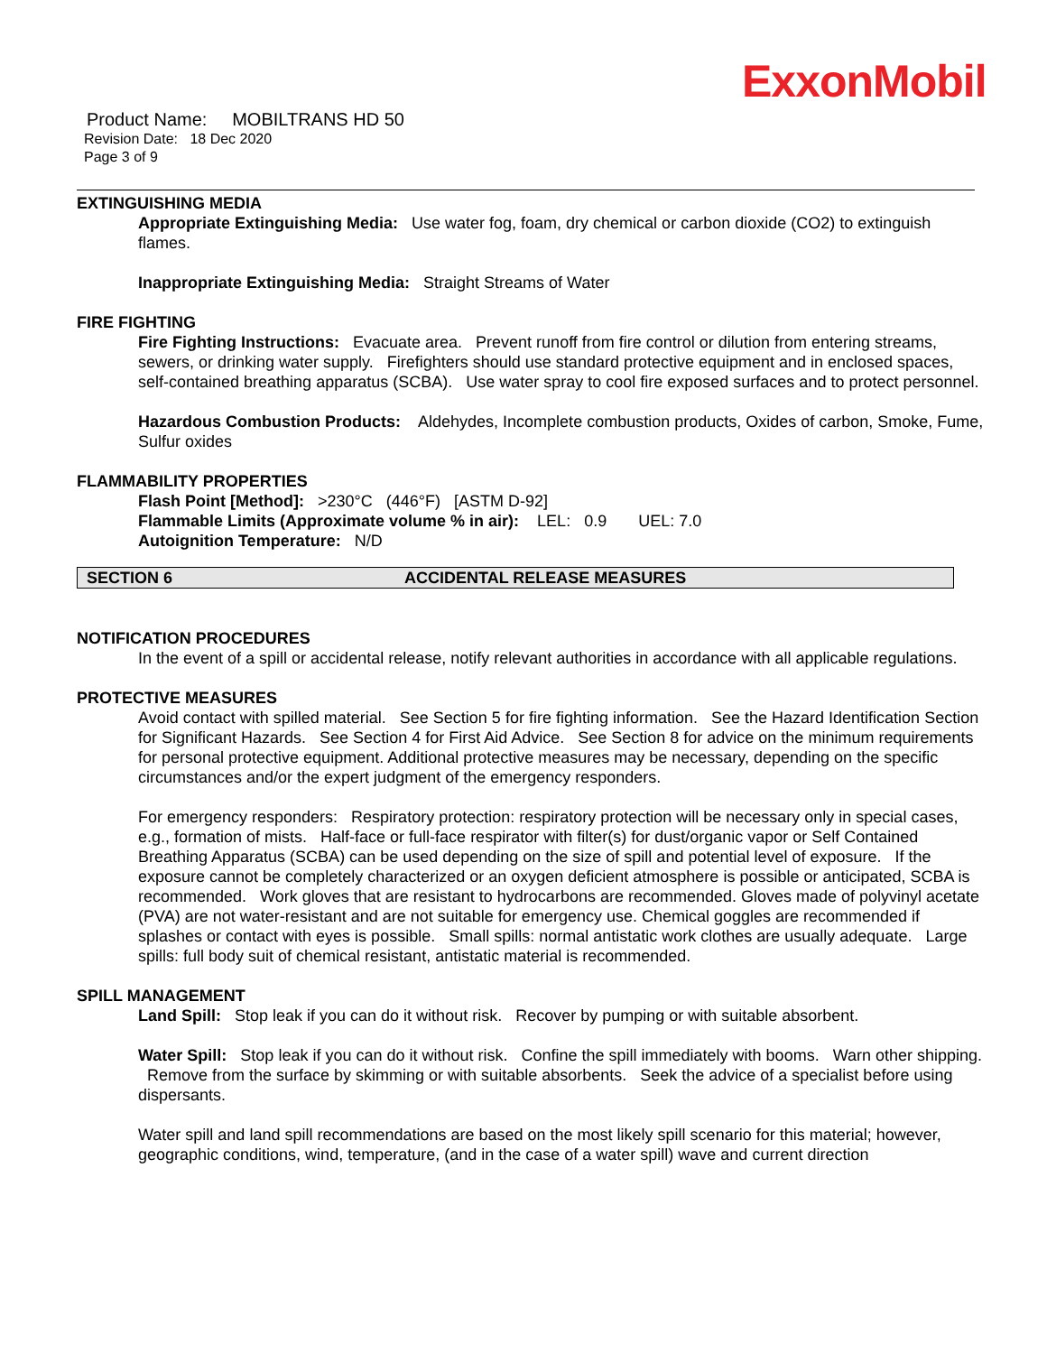ExxonMobil
Product Name: MOBILTRANS HD 50
Revision Date: 18 Dec 2020
Page 3 of 9
EXTINGUISHING MEDIA
Appropriate Extinguishing Media: Use water fog, foam, dry chemical or carbon dioxide (CO2) to extinguish flames.
Inappropriate Extinguishing Media: Straight Streams of Water
FIRE FIGHTING
Fire Fighting Instructions: Evacuate area. Prevent runoff from fire control or dilution from entering streams, sewers, or drinking water supply. Firefighters should use standard protective equipment and in enclosed spaces, self-contained breathing apparatus (SCBA). Use water spray to cool fire exposed surfaces and to protect personnel.
Hazardous Combustion Products: Aldehydes, Incomplete combustion products, Oxides of carbon, Smoke, Fume, Sulfur oxides
FLAMMABILITY PROPERTIES
Flash Point [Method]: >230°C (446°F) [ASTM D-92]
Flammable Limits (Approximate volume % in air): LEL: 0.9 UEL: 7.0
Autoignition Temperature: N/D
SECTION 6 ACCIDENTAL RELEASE MEASURES
NOTIFICATION PROCEDURES
In the event of a spill or accidental release, notify relevant authorities in accordance with all applicable regulations.
PROTECTIVE MEASURES
Avoid contact with spilled material. See Section 5 for fire fighting information. See the Hazard Identification Section for Significant Hazards. See Section 4 for First Aid Advice. See Section 8 for advice on the minimum requirements for personal protective equipment. Additional protective measures may be necessary, depending on the specific circumstances and/or the expert judgment of the emergency responders.
For emergency responders: Respiratory protection: respiratory protection will be necessary only in special cases, e.g., formation of mists. Half-face or full-face respirator with filter(s) for dust/organic vapor or Self Contained Breathing Apparatus (SCBA) can be used depending on the size of spill and potential level of exposure. If the exposure cannot be completely characterized or an oxygen deficient atmosphere is possible or anticipated, SCBA is recommended. Work gloves that are resistant to hydrocarbons are recommended. Gloves made of polyvinyl acetate (PVA) are not water-resistant and are not suitable for emergency use. Chemical goggles are recommended if splashes or contact with eyes is possible. Small spills: normal antistatic work clothes are usually adequate. Large spills: full body suit of chemical resistant, antistatic material is recommended.
SPILL MANAGEMENT
Land Spill: Stop leak if you can do it without risk. Recover by pumping or with suitable absorbent.
Water Spill: Stop leak if you can do it without risk. Confine the spill immediately with booms. Warn other shipping. Remove from the surface by skimming or with suitable absorbents. Seek the advice of a specialist before using dispersants.
Water spill and land spill recommendations are based on the most likely spill scenario for this material; however, geographic conditions, wind, temperature, (and in the case of a water spill) wave and current direction